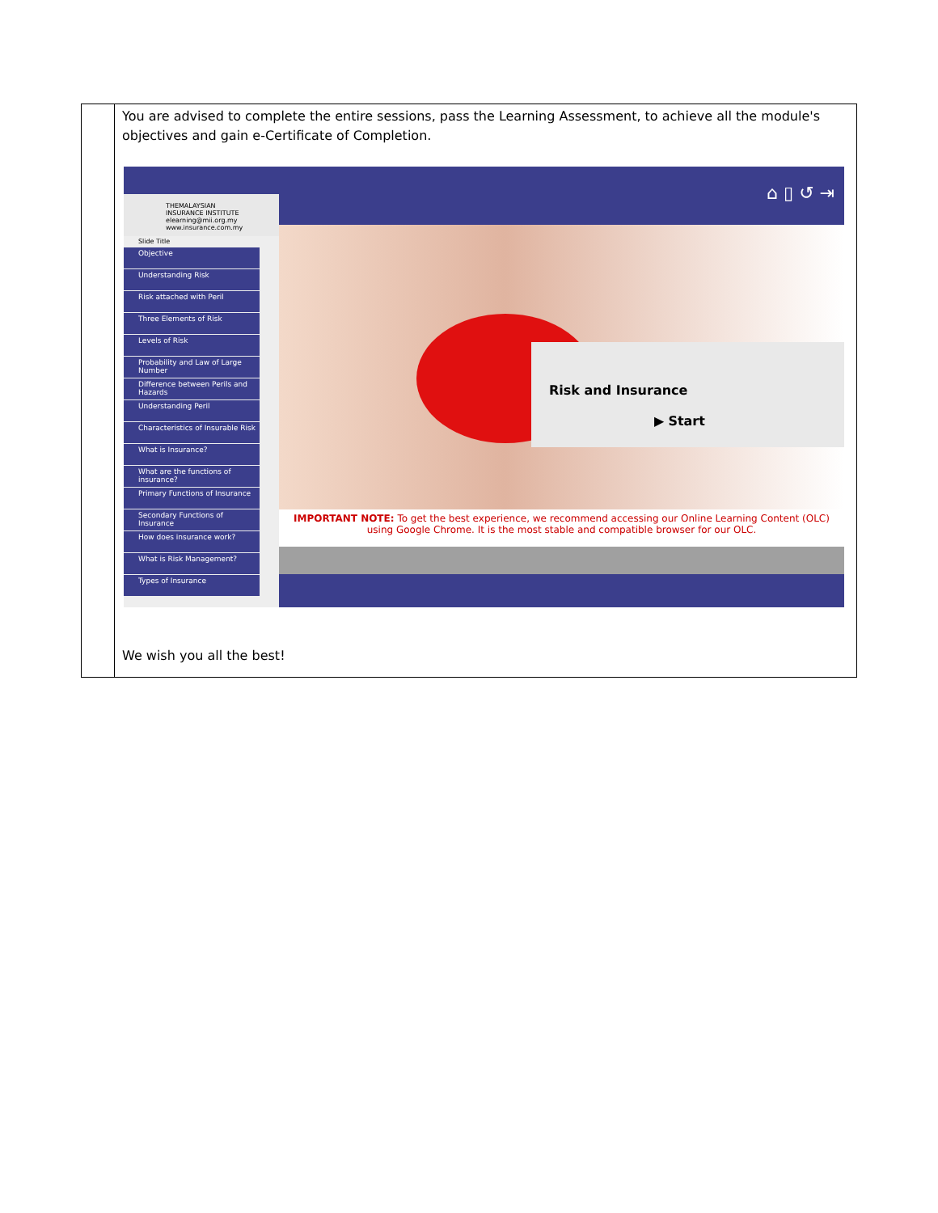| | You are advised to complete the entire sessions, pass the Learning Assessment, to achieve all the module's objectives and gain e-Certificate of Completion. THEMALAYSIAN INSURANCE INSTITUTE elearning@mii.org.my www.insurance.com.my Slide Title Objective Understanding Risk Risk attached with Peril Three Elements of Risk Levels of Risk Probability and Law of Large Number Difference between Perils and Hazards Understanding Peril Characteristics of Insurable Risk What is Insurance? What are the functions of insurance? Primary Functions of Insurance Secondary Functions of Insurance How does insurance work? What is Risk Management? Types of Insurance ⌂ ▯ ↺ ⇥ Risk and Insurance ▶ Start IMPORTANT NOTE: To get the best experience, we recommend accessing our Online Learning Content (OLC) using Google Chrome. It is the most stable and compatible browser for our OLC. We wish you all the best! |